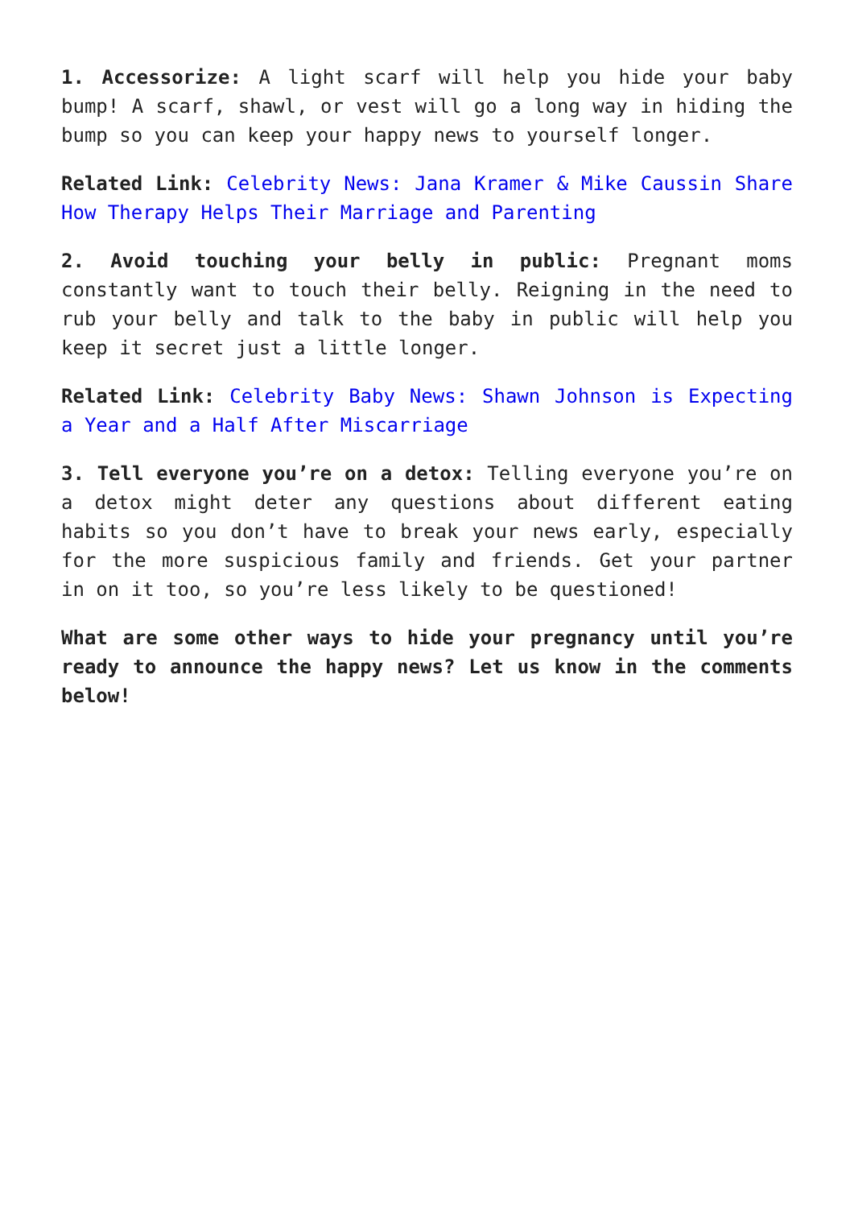1. Accessorize: A light scarf will help you hide your baby bump! A scarf, shawl, or vest will go a long way in hiding the bump so you can keep your happy news to yourself longer.
Related Link: Celebrity News: Jana Kramer & Mike Caussin Share How Therapy Helps Their Marriage and Parenting
2. Avoid touching your belly in public: Pregnant moms constantly want to touch their belly. Reigning in the need to rub your belly and talk to the baby in public will help you keep it secret just a little longer.
Related Link: Celebrity Baby News: Shawn Johnson is Expecting a Year and a Half After Miscarriage
3. Tell everyone you’re on a detox: Telling everyone you’re on a detox might deter any questions about different eating habits so you don’t have to break your news early, especially for the more suspicious family and friends. Get your partner in on it too, so you’re less likely to be questioned!
What are some other ways to hide your pregnancy until you’re ready to announce the happy news? Let us know in the comments below!